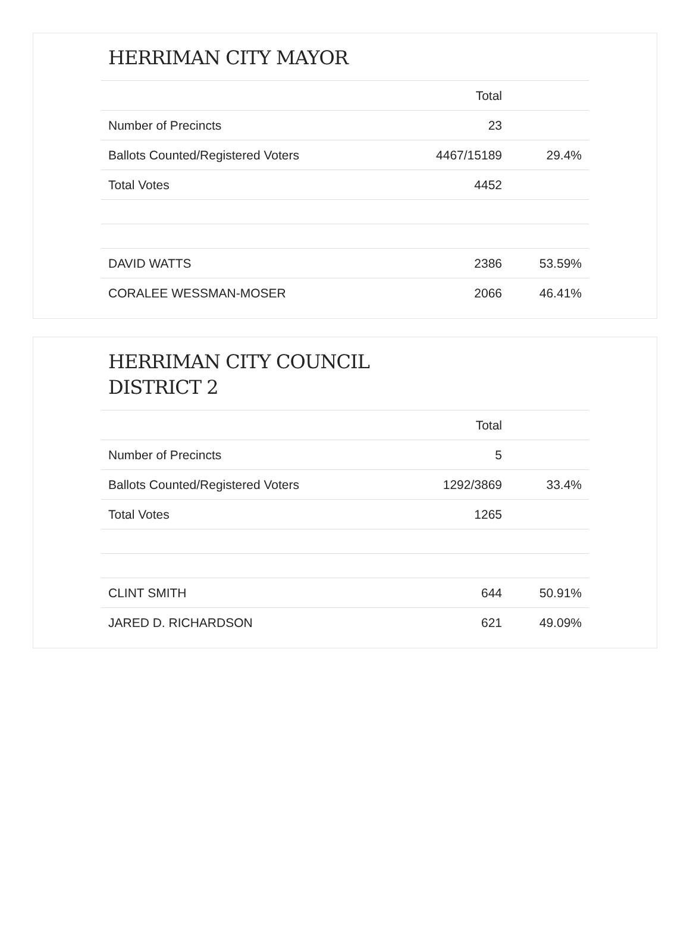HERRIMAN CITY MAYOR
| | Total | |
| --- | --- | --- |
| Number of Precincts | 23 | |
| Ballots Counted/Registered Voters | 4467/15189 | 29.4% |
| Total Votes | 4452 | |
| DAVID WATTS | 2386 | 53.59% |
| CORALEE WESSMAN-MOSER | 2066 | 46.41% |
HERRIMAN CITY COUNCIL
DISTRICT 2
| | Total | |
| --- | --- | --- |
| Number of Precincts | 5 | |
| Ballots Counted/Registered Voters | 1292/3869 | 33.4% |
| Total Votes | 1265 | |
| CLINT SMITH | 644 | 50.91% |
| JARED D. RICHARDSON | 621 | 49.09% |